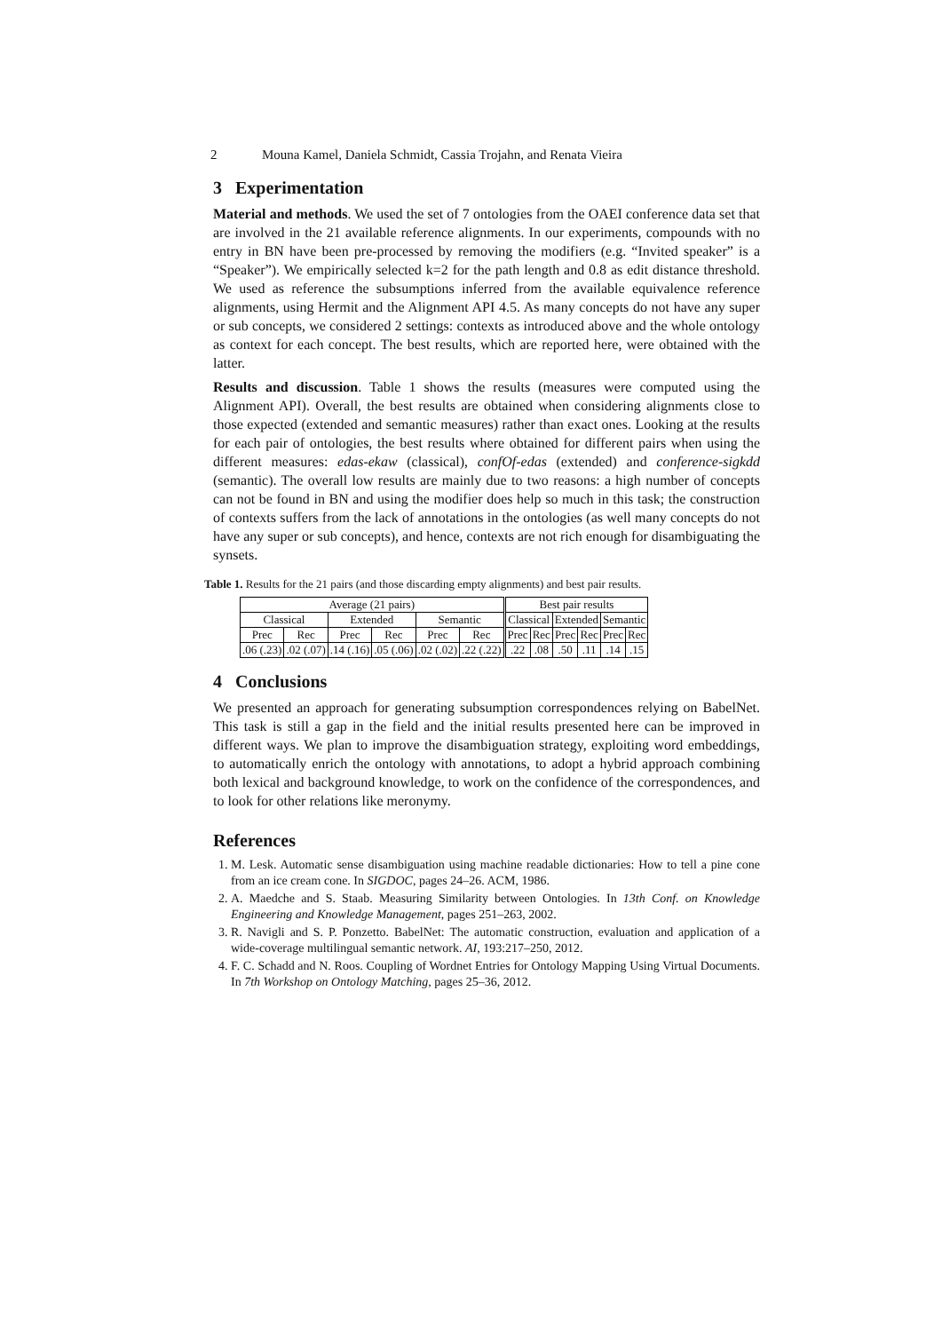2 Mouna Kamel, Daniela Schmidt, Cassia Trojahn, and Renata Vieira
3 Experimentation
Material and methods. We used the set of 7 ontologies from the OAEI conference data set that are involved in the 21 available reference alignments. In our experiments, compounds with no entry in BN have been pre-processed by removing the modifiers (e.g. “Invited speaker” is a “Speaker”). We empirically selected k=2 for the path length and 0.8 as edit distance threshold. We used as reference the subsumptions inferred from the available equivalence reference alignments, using Hermit and the Alignment API 4.5. As many concepts do not have any super or sub concepts, we considered 2 settings: contexts as introduced above and the whole ontology as context for each concept. The best results, which are reported here, were obtained with the latter.
Results and discussion. Table 1 shows the results (measures were computed using the Alignment API). Overall, the best results are obtained when considering alignments close to those expected (extended and semantic measures) rather than exact ones. Looking at the results for each pair of ontologies, the best results where obtained for different pairs when using the different measures: edas-ekaw (classical), confOf-edas (extended) and conference-sigkdd (semantic). The overall low results are mainly due to two reasons: a high number of concepts can not be found in BN and using the modifier does help so much in this task; the construction of contexts suffers from the lack of annotations in the ontologies (as well many concepts do not have any super or sub concepts), and hence, contexts are not rich enough for disambiguating the synsets.
Table 1. Results for the 21 pairs (and those discarding empty alignments) and best pair results.
| Average (21 pairs) | | | | | | Best pair results | | | | | |
| Classical | | Extended | | Semantic | | Classical | | Extended | | Semantic | |
| Prec | Rec | Prec | Rec | Prec | Rec | Prec | Rec | Prec | Rec | Prec | Rec |
| .06 (.23) | .02 (.07) | .14 (.16) | .05 (.06) | .02 (.02) | .22 (.22) | .22 | .08 | .50 | .11 | .14 | .15 |
4 Conclusions
We presented an approach for generating subsumption correspondences relying on BabelNet. This task is still a gap in the field and the initial results presented here can be improved in different ways. We plan to improve the disambiguation strategy, exploiting word embeddings, to automatically enrich the ontology with annotations, to adopt a hybrid approach combining both lexical and background knowledge, to work on the confidence of the correspondences, and to look for other relations like meronymy.
References
1. M. Lesk. Automatic sense disambiguation using machine readable dictionaries: How to tell a pine cone from an ice cream cone. In SIGDOC, pages 24–26. ACM, 1986.
2. A. Maedche and S. Staab. Measuring Similarity between Ontologies. In 13th Conf. on Knowledge Engineering and Knowledge Management, pages 251–263, 2002.
3. R. Navigli and S. P. Ponzetto. BabelNet: The automatic construction, evaluation and application of a wide-coverage multilingual semantic network. AI, 193:217–250, 2012.
4. F. C. Schadd and N. Roos. Coupling of Wordnet Entries for Ontology Mapping Using Virtual Documents. In 7th Workshop on Ontology Matching, pages 25–36, 2012.